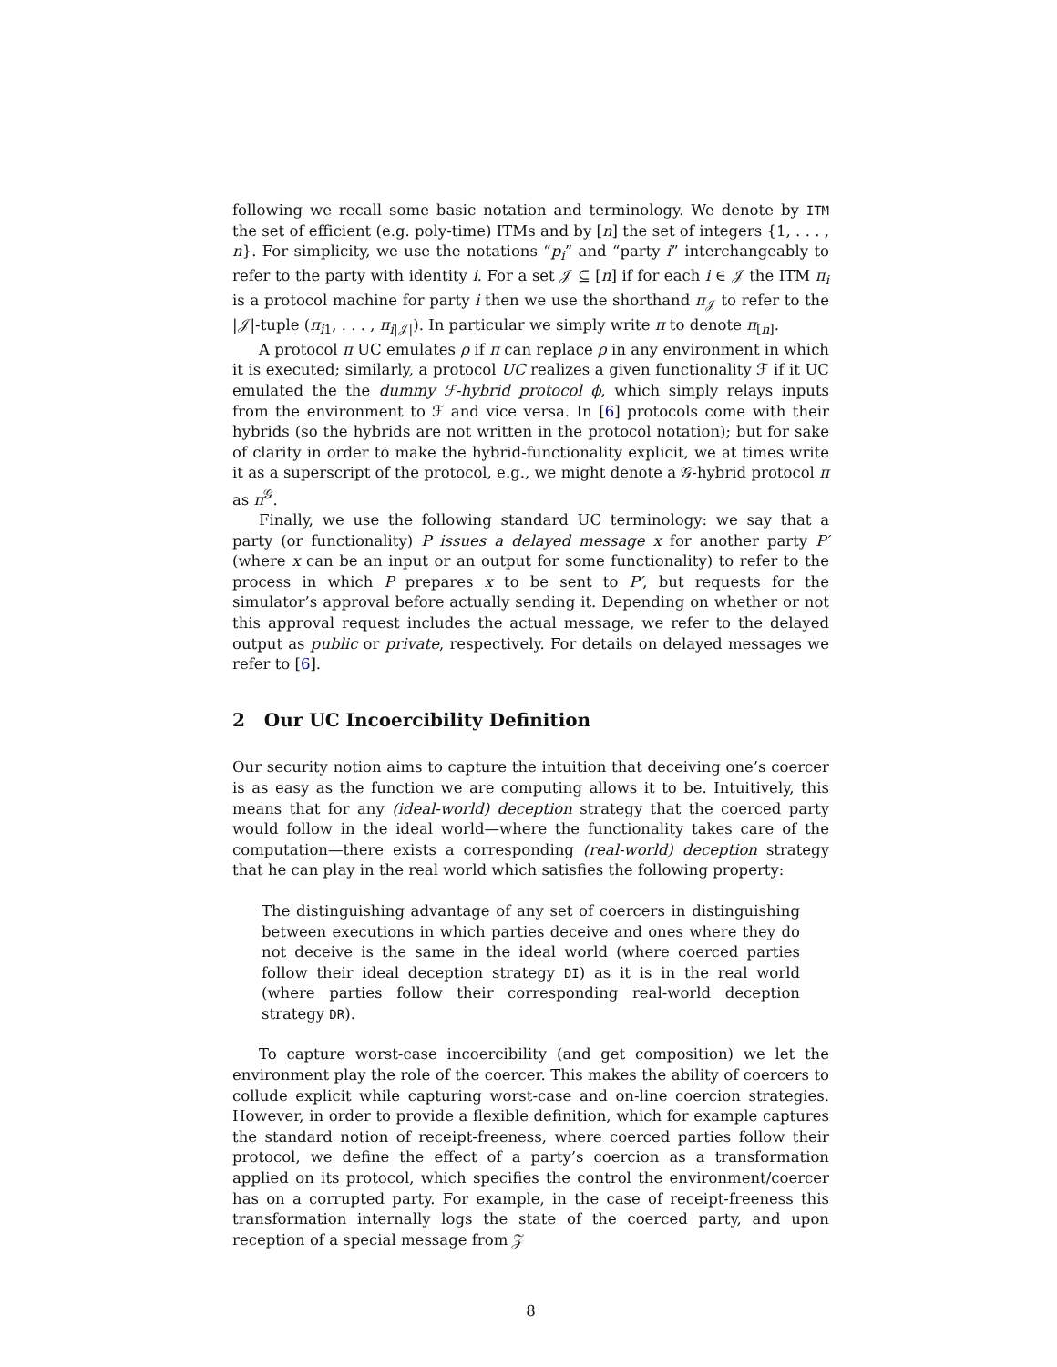following we recall some basic notation and terminology. We denote by ITM the set of efficient (e.g. poly-time) ITMs and by [n] the set of integers {1, . . . , n}. For simplicity, we use the notations “p<sub>i</sub>” and “party i” interchangeably to refer to the party with identity i. For a set 𝒥 ⊆ [n] if for each i ∈ 𝒥 the ITM π<sub>i</sub> is a protocol machine for party i then we use the shorthand π<sub>𝒥</sub> to refer to the |𝒥|-tuple (π<sub>i1</sub>, . . . , π<sub>i|𝒥|</sub>). In particular we simply write π to denote π<sub>[n]</sub>.
A protocol π UC emulates ρ if π can replace ρ in any environment in which it is executed; similarly, a protocol UC realizes a given functionality ℱ if it UC emulated the the dummy ℱ-hybrid protocol ϕ, which simply relays inputs from the environment to ℱ and vice versa. In [6] protocols come with their hybrids (so the hybrids are not written in the protocol notation); but for sake of clarity in order to make the hybrid-functionality explicit, we at times write it as a superscript of the protocol, e.g., we might denote a 𝒢-hybrid protocol π as π<sup>𝒢</sup>.
Finally, we use the following standard UC terminology: we say that a party (or functionality) P issues a delayed message x for another party P′ (where x can be an input or an output for some functionality) to refer to the process in which P prepares x to be sent to P′, but requests for the simulator’s approval before actually sending it. Depending on whether or not this approval request includes the actual message, we refer to the delayed output as public or private, respectively. For details on delayed messages we refer to [6].
2 Our UC Incoercibility Definition
Our security notion aims to capture the intuition that deceiving one’s coercer is as easy as the function we are computing allows it to be. Intuitively, this means that for any (ideal-world) deception strategy that the coerced party would follow in the ideal world—where the functionality takes care of the computation—there exists a corresponding (real-world) deception strategy that he can play in the real world which satisfies the following property:
The distinguishing advantage of any set of coercers in distinguishing between executions in which parties deceive and ones where they do not deceive is the same in the ideal world (where coerced parties follow their ideal deception strategy DI) as it is in the real world (where parties follow their corresponding real-world deception strategy DR).
To capture worst-case incoercibility (and get composition) we let the environment play the role of the coercer. This makes the ability of coercers to collude explicit while capturing worst-case and on-line coercion strategies. However, in order to provide a flexible definition, which for example captures the standard notion of receipt-freeness, where coerced parties follow their protocol, we define the effect of a party’s coercion as a transformation applied on its protocol, which specifies the control the environment/coercer has on a corrupted party. For example, in the case of receipt-freeness this transformation internally logs the state of the coerced party, and upon reception of a special message from 𝒵
8